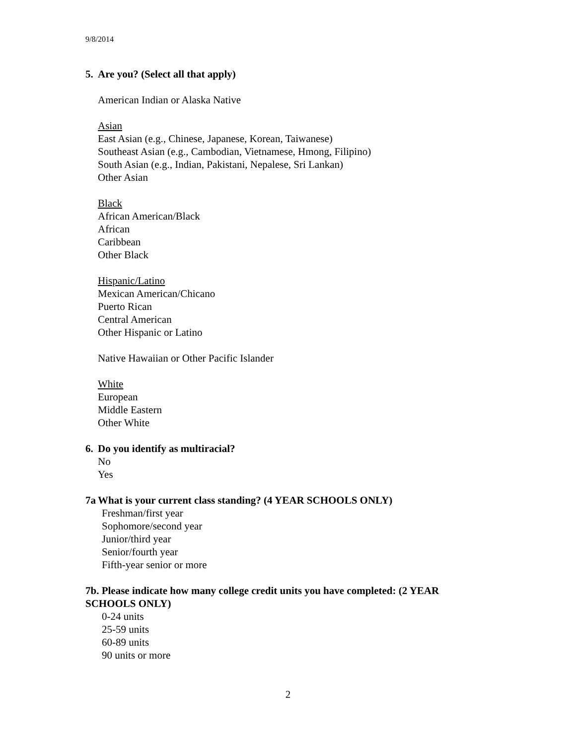9/8/2014
5. Are you? (Select all that apply)
American Indian or Alaska Native
Asian
East Asian (e.g., Chinese, Japanese, Korean, Taiwanese)
Southeast Asian (e.g., Cambodian, Vietnamese, Hmong, Filipino)
South Asian (e.g., Indian, Pakistani, Nepalese, Sri Lankan)
Other Asian
Black
African American/Black
African
Caribbean
Other Black
Hispanic/Latino
Mexican American/Chicano
Puerto Rican
Central American
Other Hispanic or Latino
Native Hawaiian or Other Pacific Islander
White
European
Middle Eastern
Other White
6. Do you identify as multiracial?
No
Yes
7a What is your current class standing? (4 YEAR SCHOOLS ONLY)
Freshman/first year
Sophomore/second year
Junior/third year
Senior/fourth year
Fifth-year senior or more
7b. Please indicate how many college credit units you have completed: (2 YEAR
SCHOOLS ONLY)
0-24 units
25-59 units
60-89 units
90 units or more
2